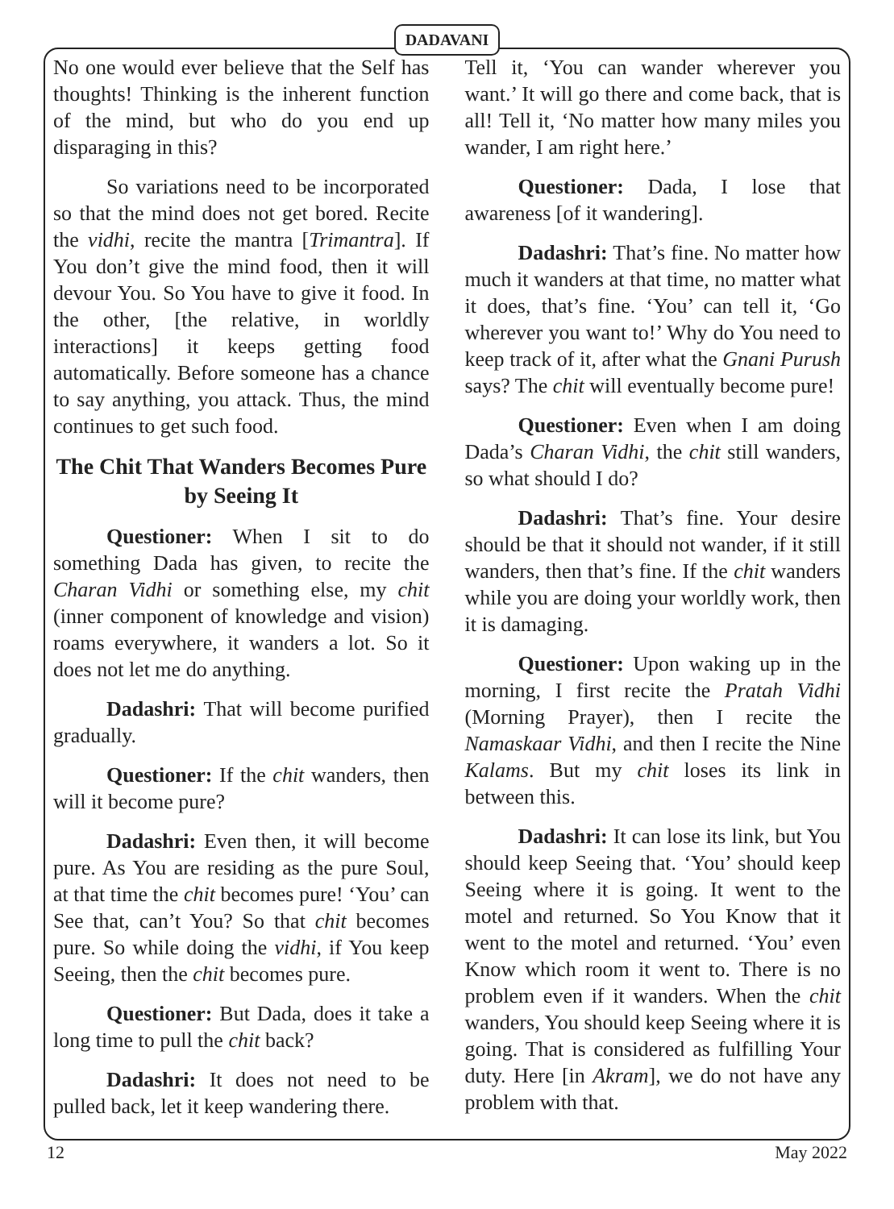DADAVANI
No one would ever believe that the Self has thoughts! Thinking is the inherent function of the mind, but who do you end up disparaging in this?
So variations need to be incorporated so that the mind does not get bored. Recite the vidhi, recite the mantra [Trimantra]. If You don’t give the mind food, then it will devour You. So You have to give it food. In the other, [the relative, in worldly interactions] it keeps getting food automatically. Before someone has a chance to say anything, you attack. Thus, the mind continues to get such food.
The Chit That Wanders Becomes Pure by Seeing It
Questioner: When I sit to do something Dada has given, to recite the Charan Vidhi or something else, my chit (inner component of knowledge and vision) roams everywhere, it wanders a lot. So it does not let me do anything.
Dadashri: That will become purified gradually.
Questioner: If the chit wanders, then will it become pure?
Dadashri: Even then, it will become pure. As You are residing as the pure Soul, at that time the chit becomes pure! ‘You’ can See that, can’t You? So that chit becomes pure. So while doing the vidhi, if You keep Seeing, then the chit becomes pure.
Questioner: But Dada, does it take a long time to pull the chit back?
Dadashri: It does not need to be pulled back, let it keep wandering there.
Tell it, ‘You can wander wherever you want.’ It will go there and come back, that is all! Tell it, ‘No matter how many miles you wander, I am right here.’
Questioner: Dada, I lose that awareness [of it wandering].
Dadashri: That’s fine. No matter how much it wanders at that time, no matter what it does, that’s fine. ‘You’ can tell it, ‘Go wherever you want to!’ Why do You need to keep track of it, after what the Gnani Purush says? The chit will eventually become pure!
Questioner: Even when I am doing Dada’s Charan Vidhi, the chit still wanders, so what should I do?
Dadashri: That’s fine. Your desire should be that it should not wander, if it still wanders, then that’s fine. If the chit wanders while you are doing your worldly work, then it is damaging.
Questioner: Upon waking up in the morning, I first recite the Pratah Vidhi (Morning Prayer), then I recite the Namaskaar Vidhi, and then I recite the Nine Kalams. But my chit loses its link in between this.
Dadashri: It can lose its link, but You should keep Seeing that. ‘You’ should keep Seeing where it is going. It went to the motel and returned. So You Know that it went to the motel and returned. ‘You’ even Know which room it went to. There is no problem even if it wanders. When the chit wanders, You should keep Seeing where it is going. That is considered as fulfilling Your duty. Here [in Akram], we do not have any problem with that.
12 May 2022